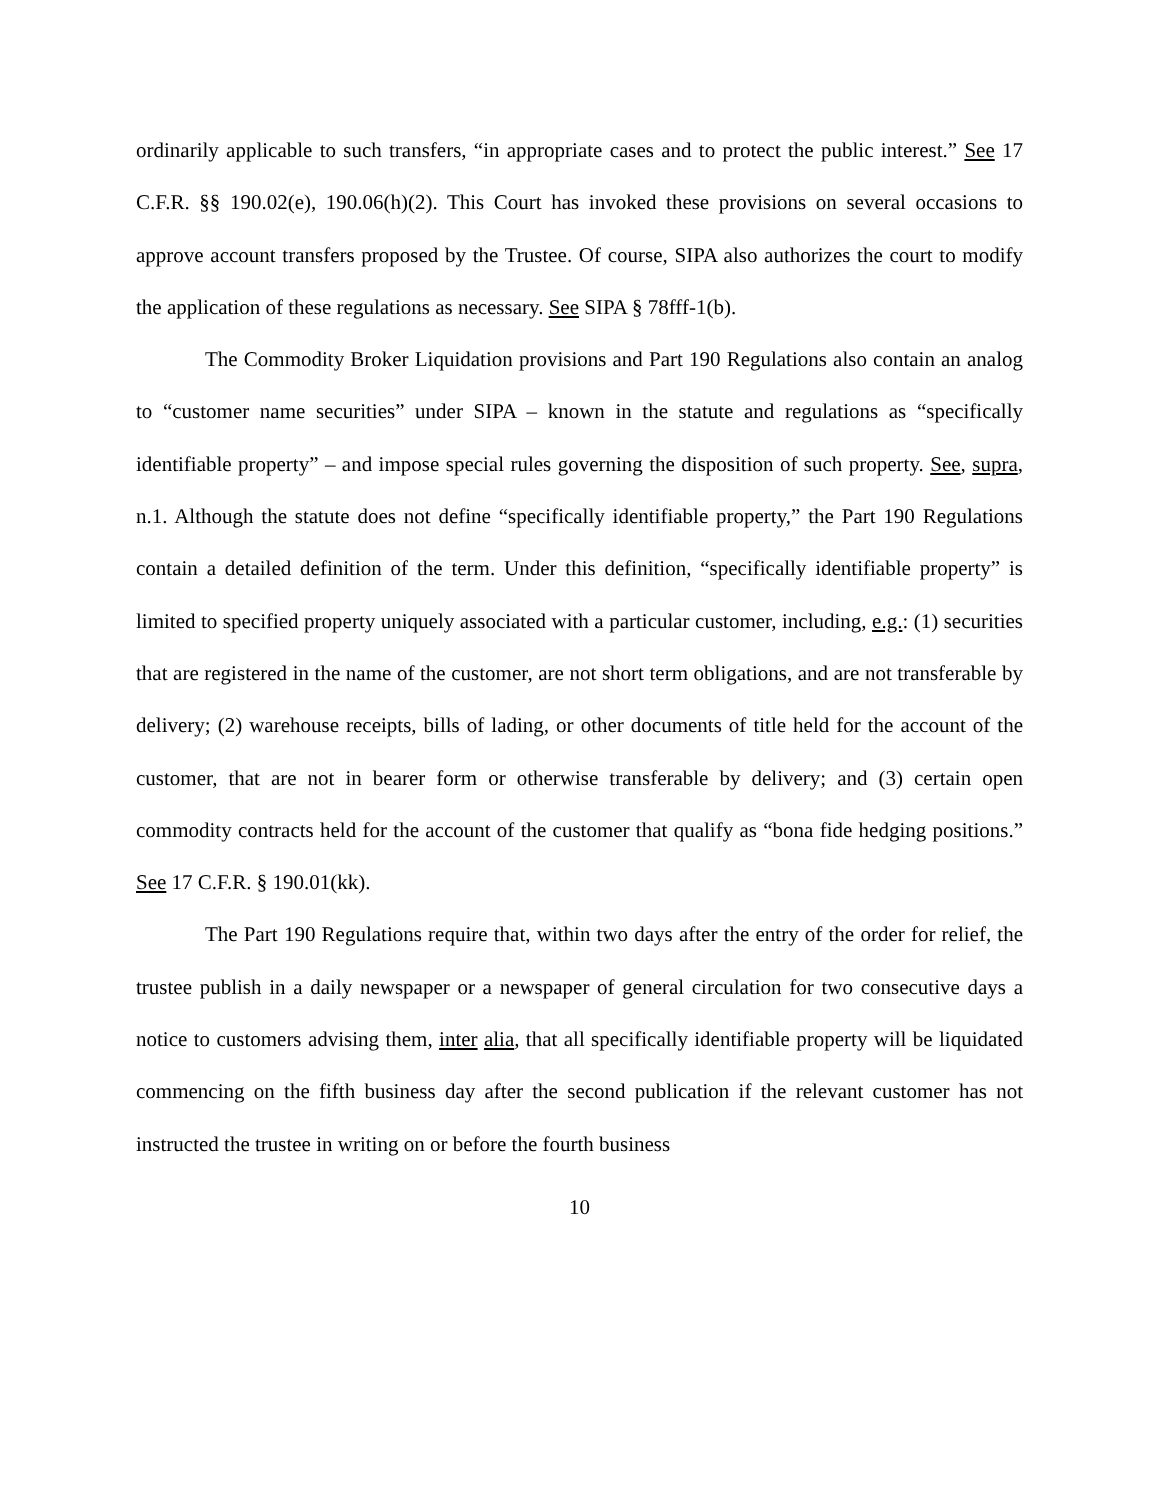ordinarily applicable to such transfers, “in appropriate cases and to protect the public interest.” See 17 C.F.R. §§ 190.02(e), 190.06(h)(2). This Court has invoked these provisions on several occasions to approve account transfers proposed by the Trustee. Of course, SIPA also authorizes the court to modify the application of these regulations as necessary. See SIPA § 78fff-1(b).
The Commodity Broker Liquidation provisions and Part 190 Regulations also contain an analog to “customer name securities” under SIPA – known in the statute and regulations as “specifically identifiable property” – and impose special rules governing the disposition of such property. See, supra, n.1. Although the statute does not define “specifically identifiable property,” the Part 190 Regulations contain a detailed definition of the term. Under this definition, “specifically identifiable property” is limited to specified property uniquely associated with a particular customer, including, e.g.: (1) securities that are registered in the name of the customer, are not short term obligations, and are not transferable by delivery; (2) warehouse receipts, bills of lading, or other documents of title held for the account of the customer, that are not in bearer form or otherwise transferable by delivery; and (3) certain open commodity contracts held for the account of the customer that qualify as “bona fide hedging positions.” See 17 C.F.R. § 190.01(kk).
The Part 190 Regulations require that, within two days after the entry of the order for relief, the trustee publish in a daily newspaper or a newspaper of general circulation for two consecutive days a notice to customers advising them, inter alia, that all specifically identifiable property will be liquidated commencing on the fifth business day after the second publication if the relevant customer has not instructed the trustee in writing on or before the fourth business
10